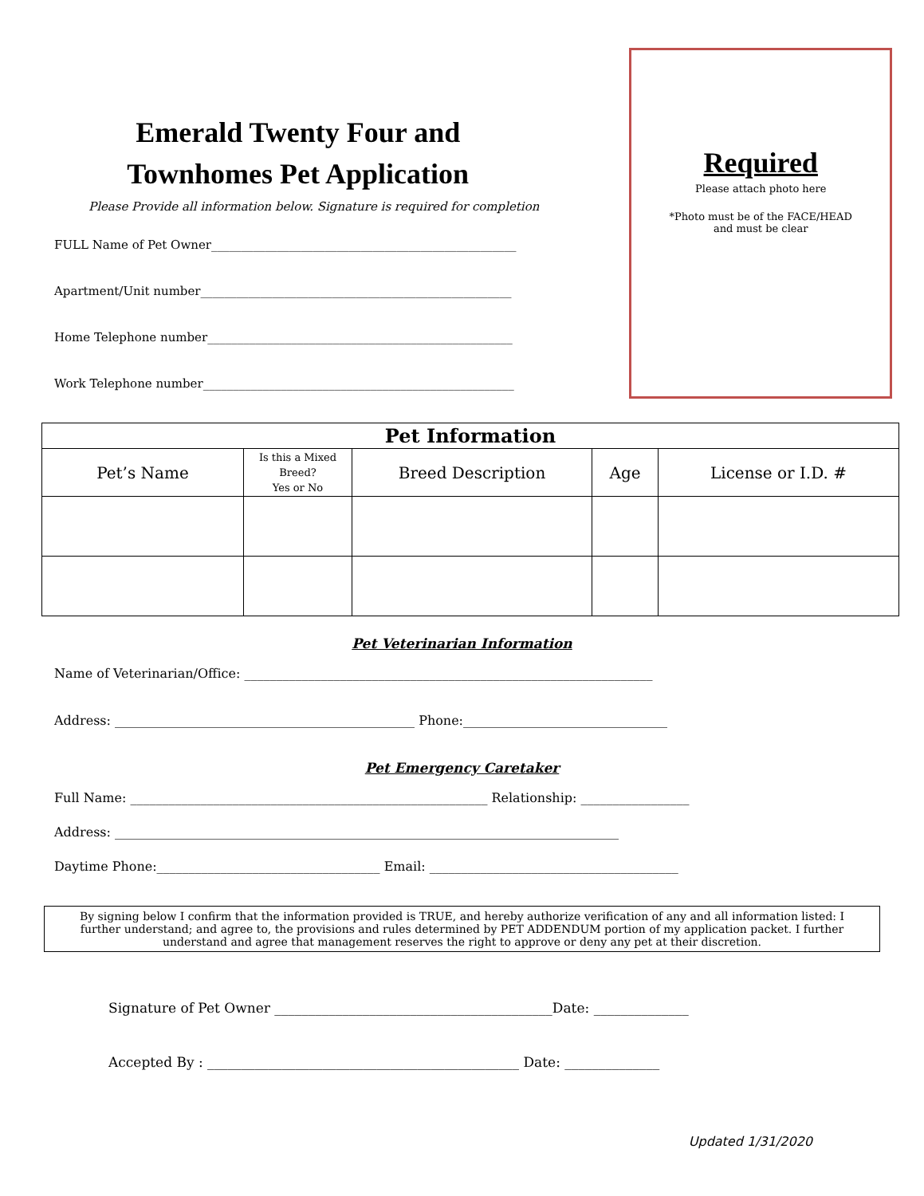Emerald Twenty Four and
Townhomes Pet Application
Please Provide all information below. Signature is required for completion
FULL Name of Pet Owner___________________________________________________
Apartment/Unit number____________________________________________________
Home Telephone number___________________________________________________
Work Telephone number____________________________________________________
Required
Please attach photo here
*Photo must be of the FACE/HEAD
and must be clear
| Pet Information | | | | |
| --- | --- | --- | --- | --- |
| Pet’s Name | Is this a Mixed Breed? Yes or No | Breed Description | Age | License or I.D. # |
Pet Veterinarian Information
Name of Veterinarian/Office: ________________________________________________________________
Address: _______________________________________________ Phone:________________________________
Pet Emergency Caretaker
Full Name: ________________________________________________________ Relationship: _________________
Address: _______________________________________________________________________________
Daytime Phone:___________________________________ Email: _______________________________________
By signing below I confirm that the information provided is TRUE, and hereby authorize verification of any and all information listed: I further understand; and agree to, the provisions and rules determined by PET ADDENDUM portion of my application packet. I further understand and agree that management reserves the right to approve or deny any pet at their discretion.
Signature of Pet Owner _________________________________________Date: ______________
Accepted By : ______________________________________________ Date: ______________
Updated 1/31/2020